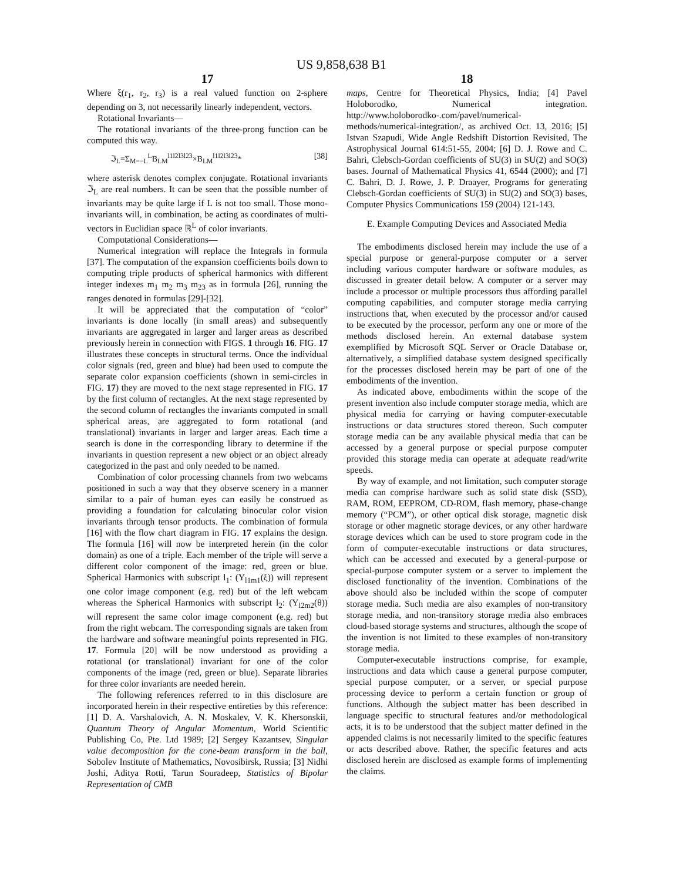US 9,858,638 B1
17
Where ξ(r<sub>1</sub>, r<sub>2</sub>, r<sub>3</sub>) is a real valued function on 2-sphere depending on 3, not necessarily linearly independent, vectors.
Rotational Invariants—
The rotational invariants of the three-prong function can be computed this way.
ℑ<sub>L</sub>=Σ<sub>M=−L</sub><sup>L</sup>B<sub>LM</sub><sup>l1l2l3l23</sup>×B<sub>LM</sub><sup>l1l2l3l23</sup>* [38]
where asterisk denotes complex conjugate. Rotational invariants ℑ<sub>L</sub> are real numbers. It can be seen that the possible number of invariants may be quite large if L is not too small. Those mono-invariants will, in combination, be acting as coordinates of multi-vectors in Euclidian space ℝ<sup>L</sup> of color invariants.
Computational Considerations—
Numerical integration will replace the Integrals in formula [37]. The computation of the expansion coefficients boils down to computing triple products of spherical harmonics with different integer indexes m<sub>1</sub> m<sub>2</sub> m<sub>3</sub> m<sub>23</sub> as in formula [26], running the ranges denoted in formulas [29]-[32].
It will be appreciated that the computation of “color” invariants is done locally (in small areas) and subsequently invariants are aggregated in larger and larger areas as described previously herein in connection with FIGS. 1 through 16. FIG. 17 illustrates these concepts in structural terms. Once the individual color signals (red, green and blue) had been used to compute the separate color expansion coefficients (shown in semi-circles in FIG. 17) they are moved to the next stage represented in FIG. 17 by the first column of rectangles. At the next stage represented by the second column of rectangles the invariants computed in small spherical areas, are aggregated to form rotational (and translational) invariants in larger and larger areas. Each time a search is done in the corresponding library to determine if the invariants in question represent a new object or an object already categorized in the past and only needed to be named.
Combination of color processing channels from two webcams positioned in such a way that they observe scenery in a manner similar to a pair of human eyes can easily be construed as providing a foundation for calculating binocular color vision invariants through tensor products. The combination of formula [16] with the flow chart diagram in FIG. 17 explains the design. The formula [16] will now be interpreted herein (in the color domain) as one of a triple. Each member of the triple will serve a different color component of the image: red, green or blue. Spherical Harmonics with subscript l<sub>1</sub>: (Y<sub>l1m1</sub>(ξ)) will represent one color image component (e.g. red) but of the left webcam whereas the Spherical Harmonics with subscript l<sub>2</sub>: (Y<sub>l2m2</sub>(θ)) will represent the same color image component (e.g. red) but from the right webcam. The corresponding signals are taken from the hardware and software meaningful points represented in FIG. 17. Formula [20] will be now understood as providing a rotational (or translational) invariant for one of the color components of the image (red, green or blue). Separate libraries for three color invariants are needed herein.
The following references referred to in this disclosure are incorporated herein in their respective entireties by this reference: [1] D. A. Varshalovich, A. N. Moskalev, V. K. Khersonskii, Quantum Theory of Angular Momentum, World Scientific Publishing Co, Pte. Ltd 1989; [2] Sergey Kazantsev, Singular value decomposition for the cone-beam transform in the ball, Sobolev Institute of Mathematics, Novosibirsk, Russia; [3] Nidhi Joshi, Aditya Rotti, Tarun Souradeep, Statistics of Bipolar Representation of CMB
18
maps, Centre for Theoretical Physics, India; [4] Pavel Holoborodko, Numerical integration. http://www.holoborodko-.com/pavel/numerical-methods/numerical-integration/, as archived Oct. 13, 2016; [5] Istvan Szapudi, Wide Angle Redshift Distortion Revisited, The Astrophysical Journal 614:51-55, 2004; [6] D. J. Rowe and C. Bahri, Clebsch-Gordan coefficients of SU(3) in SU(2) and SO(3) bases. Journal of Mathematical Physics 41, 6544 (2000); and [7] C. Bahri, D. J. Rowe, J. P. Draayer, Programs for generating Clebsch-Gordan coefficients of SU(3) in SU(2) and SO(3) bases, Computer Physics Communications 159 (2004) 121-143.
E. Example Computing Devices and Associated Media
The embodiments disclosed herein may include the use of a special purpose or general-purpose computer or a server including various computer hardware or software modules, as discussed in greater detail below. A computer or a server may include a processor or multiple processors thus affording parallel computing capabilities, and computer storage media carrying instructions that, when executed by the processor and/or caused to be executed by the processor, perform any one or more of the methods disclosed herein. An external database system exemplified by Microsoft SQL Server or Oracle Database or, alternatively, a simplified database system designed specifically for the processes disclosed herein may be part of one of the embodiments of the invention.
As indicated above, embodiments within the scope of the present invention also include computer storage media, which are physical media for carrying or having computer-executable instructions or data structures stored thereon. Such computer storage media can be any available physical media that can be accessed by a general purpose or special purpose computer provided this storage media can operate at adequate read/write speeds.
By way of example, and not limitation, such computer storage media can comprise hardware such as solid state disk (SSD), RAM, ROM, EEPROM, CD-ROM, flash memory, phase-change memory (“PCM”), or other optical disk storage, magnetic disk storage or other magnetic storage devices, or any other hardware storage devices which can be used to store program code in the form of computer-executable instructions or data structures, which can be accessed and executed by a general-purpose or special-purpose computer system or a server to implement the disclosed functionality of the invention. Combinations of the above should also be included within the scope of computer storage media. Such media are also examples of non-transitory storage media, and non-transitory storage media also embraces cloud-based storage systems and structures, although the scope of the invention is not limited to these examples of non-transitory storage media.
Computer-executable instructions comprise, for example, instructions and data which cause a general purpose computer, special purpose computer, or a server, or special purpose processing device to perform a certain function or group of functions. Although the subject matter has been described in language specific to structural features and/or methodological acts, it is to be understood that the subject matter defined in the appended claims is not necessarily limited to the specific features or acts described above. Rather, the specific features and acts disclosed herein are disclosed as example forms of implementing the claims.